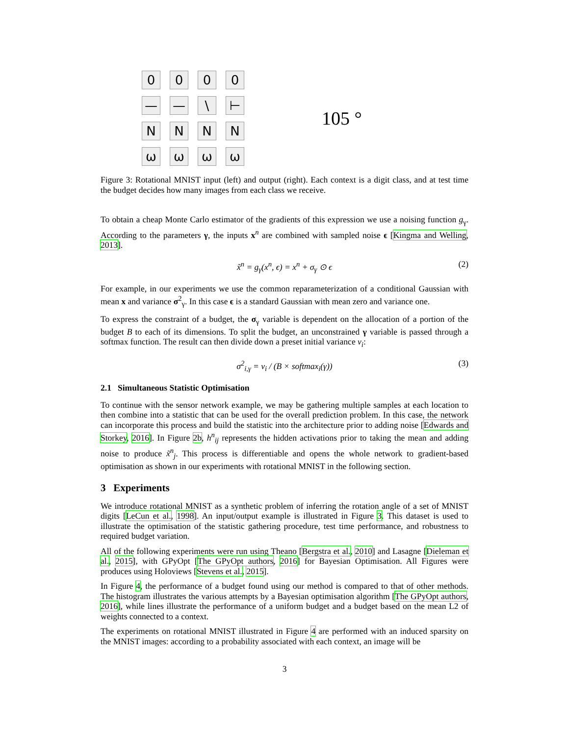0
0
0
0
—
—
\
⊢
N
N
N
N
ω
ω
ω
ω
105 °
Figure 3: Rotational MNIST input (left) and output (right). Each context is a digit class, and at test time the budget decides how many images from each class we receive.
To obtain a cheap Monte Carlo estimator of the gradients of this expression we use a noising function g<sub>γ</sub>. According to the parameters γ, the inputs x<sup>n</sup> are combined with sampled noise ϵ [Kingma and Welling, 2013].
x̃<sup>n</sup> = g<sub>γ</sub>(x<sup>n</sup>, ϵ) = x<sup>n</sup> + σ<sub>γ</sub> ⊙ ϵ (2)
For example, in our experiments we use the common reparameterization of a conditional Gaussian with mean x and variance σ<sup>2</sup><sub>γ</sub>. In this case ϵ is a standard Gaussian with mean zero and variance one.
To express the constraint of a budget, the σ<sub>γ</sub> variable is dependent on the allocation of a portion of the budget B to each of its dimensions. To split the budget, an unconstrained γ variable is passed through a softmax function. The result can then divide down a preset initial variance v<sub>i</sub>:
σ<sup>2</sup><sub>i,γ</sub> = v<sub>i</sub> / (B × softmax<sub>i</sub>(γ)) (3)
2.1 Simultaneous Statistic Optimisation
To continue with the sensor network example, we may be gathering multiple samples at each location to then combine into a statistic that can be used for the overall prediction problem. In this case, the network can incorporate this process and build the statistic into the architecture prior to adding noise [Edwards and Storkey, 2016]. In Figure 2b, h<sup>n</sup><sub>ij</sub> represents the hidden activations prior to taking the mean and adding noise to produce x̃<sup>n</sup><sub>j</sub>. This process is differentiable and opens the whole network to gradient-based optimisation as shown in our experiments with rotational MNIST in the following section.
3 Experiments
We introduce rotational MNIST as a synthetic problem of inferring the rotation angle of a set of MNIST digits [LeCun et al., 1998]. An input/output example is illustrated in Figure 3. This dataset is used to illustrate the optimisation of the statistic gathering procedure, test time performance, and robustness to required budget variation.
All of the following experiments were run using Theano [Bergstra et al., 2010] and Lasagne [Dieleman et al., 2015], with GPyOpt [The GPyOpt authors, 2016] for Bayesian Optimisation. All Figures were produces using Holoviews [Stevens et al., 2015].
In Figure 4, the performance of a budget found using our method is compared to that of other methods. The histogram illustrates the various attempts by a Bayesian optimisation algorithm [The GPyOpt authors, 2016], while lines illustrate the performance of a uniform budget and a budget based on the mean L2 of weights connected to a context.
The experiments on rotational MNIST illustrated in Figure 4 are performed with an induced sparsity on the MNIST images: according to a probability associated with each context, an image will be
3